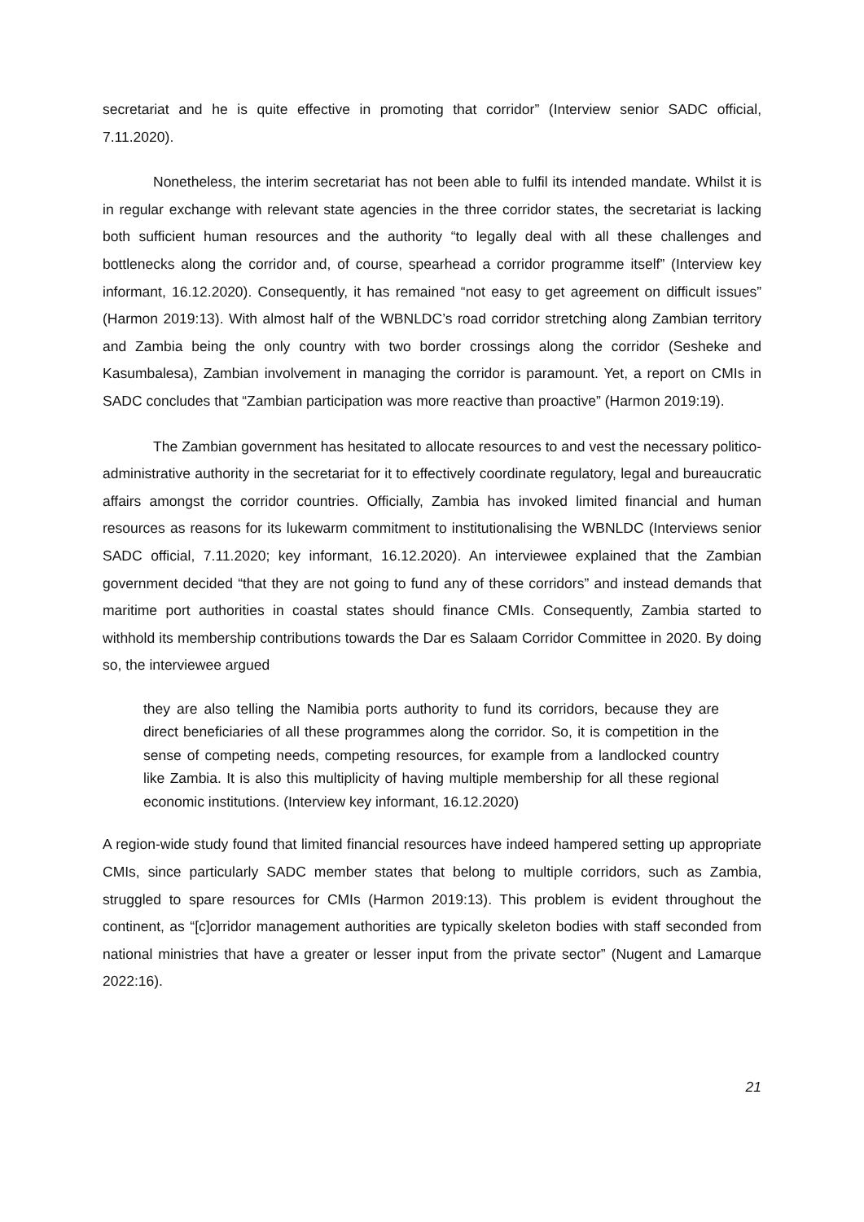secretariat and he is quite effective in promoting that corridor” (Interview senior SADC official, 7.11.2020).
Nonetheless, the interim secretariat has not been able to fulfil its intended mandate. Whilst it is in regular exchange with relevant state agencies in the three corridor states, the secretariat is lacking both sufficient human resources and the authority “to legally deal with all these challenges and bottlenecks along the corridor and, of course, spearhead a corridor programme itself” (Interview key informant, 16.12.2020). Consequently, it has remained “not easy to get agreement on difficult issues” (Harmon 2019:13). With almost half of the WBNLDC’s road corridor stretching along Zambian territory and Zambia being the only country with two border crossings along the corridor (Sesheke and Kasumbalesa), Zambian involvement in managing the corridor is paramount. Yet, a report on CMIs in SADC concludes that “Zambian participation was more reactive than proactive” (Harmon 2019:19).
The Zambian government has hesitated to allocate resources to and vest the necessary politico-administrative authority in the secretariat for it to effectively coordinate regulatory, legal and bureaucratic affairs amongst the corridor countries. Officially, Zambia has invoked limited financial and human resources as reasons for its lukewarm commitment to institutionalising the WBNLDC (Interviews senior SADC official, 7.11.2020; key informant, 16.12.2020). An interviewee explained that the Zambian government decided “that they are not going to fund any of these corridors” and instead demands that maritime port authorities in coastal states should finance CMIs. Consequently, Zambia started to withhold its membership contributions towards the Dar es Salaam Corridor Committee in 2020. By doing so, the interviewee argued
they are also telling the Namibia ports authority to fund its corridors, because they are direct beneficiaries of all these programmes along the corridor. So, it is competition in the sense of competing needs, competing resources, for example from a landlocked country like Zambia. It is also this multiplicity of having multiple membership for all these regional economic institutions. (Interview key informant, 16.12.2020)
A region-wide study found that limited financial resources have indeed hampered setting up appropriate CMIs, since particularly SADC member states that belong to multiple corridors, such as Zambia, struggled to spare resources for CMIs (Harmon 2019:13). This problem is evident throughout the continent, as “[c]orridor management authorities are typically skeleton bodies with staff seconded from national ministries that have a greater or lesser input from the private sector” (Nugent and Lamarque 2022:16).
21